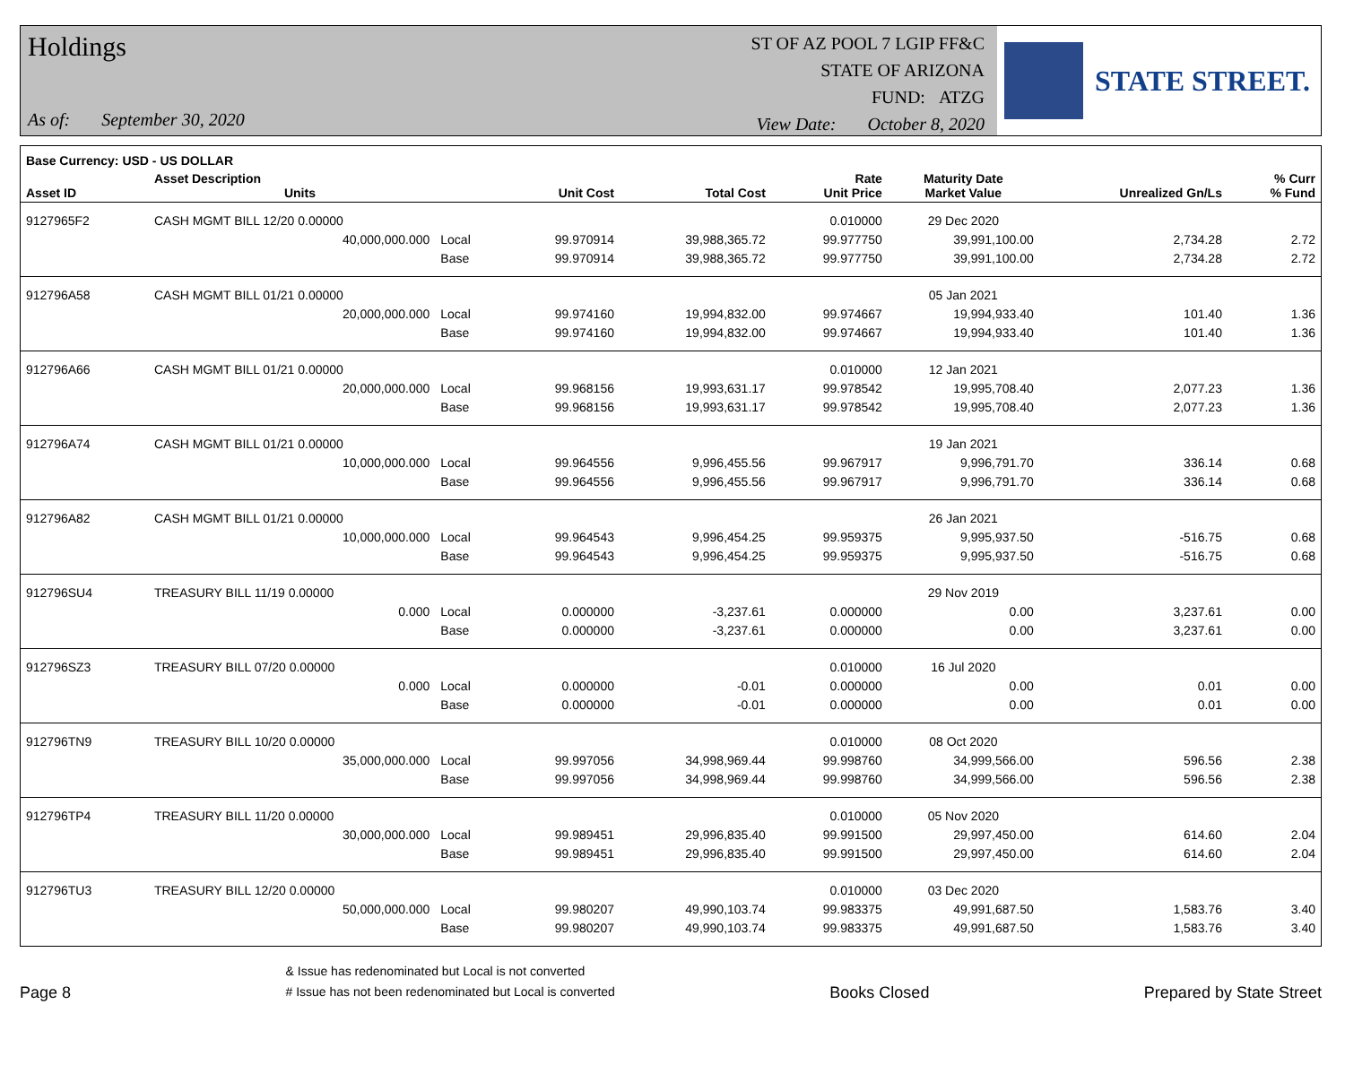Holdings
As of: September 30, 2020
ST OF AZ POOL 7 LGIP FF&C
STATE OF ARIZONA
FUND: ATZG
View Date: October 8, 2020
STATE STREET.
| Base Currency: USD - US DOLLAR | | | | | | | | |
| --- | --- | --- | --- | --- | --- | --- | --- | --- |
| Asset ID | Asset Description Units | | Unit Cost | Total Cost | Rate Unit Price | Maturity Date Market Value | Unrealized Gn/Ls | % Curr % Fund |
| 9127965F2 | CASH MGMT BILL 12/20 0.00000 | | | | 0.010000 | 29 Dec 2020 | | |
| | 40,000,000.000 | Local | 99.970914 | 39,988,365.72 | 99.977750 | 39,991,100.00 | 2,734.28 | 2.72 |
| | | Base | 99.970914 | 39,988,365.72 | 99.977750 | 39,991,100.00 | 2,734.28 | 2.72 |
| 912796A58 | CASH MGMT BILL 01/21 0.00000 | | | | | 05 Jan 2021 | | |
| | 20,000,000.000 | Local | 99.974160 | 19,994,832.00 | 99.974667 | 19,994,933.40 | 101.40 | 1.36 |
| | | Base | 99.974160 | 19,994,832.00 | 99.974667 | 19,994,933.40 | 101.40 | 1.36 |
| 912796A66 | CASH MGMT BILL 01/21 0.00000 | | | | 0.010000 | 12 Jan 2021 | | |
| | 20,000,000.000 | Local | 99.968156 | 19,993,631.17 | 99.978542 | 19,995,708.40 | 2,077.23 | 1.36 |
| | | Base | 99.968156 | 19,993,631.17 | 99.978542 | 19,995,708.40 | 2,077.23 | 1.36 |
| 912796A74 | CASH MGMT BILL 01/21 0.00000 | | | | | 19 Jan 2021 | | |
| | 10,000,000.000 | Local | 99.964556 | 9,996,455.56 | 99.967917 | 9,996,791.70 | 336.14 | 0.68 |
| | | Base | 99.964556 | 9,996,455.56 | 99.967917 | 9,996,791.70 | 336.14 | 0.68 |
| 912796A82 | CASH MGMT BILL 01/21 0.00000 | | | | | 26 Jan 2021 | | |
| | 10,000,000.000 | Local | 99.964543 | 9,996,454.25 | 99.959375 | 9,995,937.50 | -516.75 | 0.68 |
| | | Base | 99.964543 | 9,996,454.25 | 99.959375 | 9,995,937.50 | -516.75 | 0.68 |
| 912796SU4 | TREASURY BILL 11/19 0.00000 | | | | | 29 Nov 2019 | | |
| | 0.000 | Local | 0.000000 | -3,237.61 | 0.000000 | 0.00 | 3,237.61 | 0.00 |
| | | Base | 0.000000 | -3,237.61 | 0.000000 | 0.00 | 3,237.61 | 0.00 |
| 912796SZ3 | TREASURY BILL 07/20 0.00000 | | | | 0.010000 | 16 Jul 2020 | | |
| | 0.000 | Local | 0.000000 | -0.01 | 0.000000 | 0.00 | 0.01 | 0.00 |
| | | Base | 0.000000 | -0.01 | 0.000000 | 0.00 | 0.01 | 0.00 |
| 912796TN9 | TREASURY BILL 10/20 0.00000 | | | | 0.010000 | 08 Oct 2020 | | |
| | 35,000,000.000 | Local | 99.997056 | 34,998,969.44 | 99.998760 | 34,999,566.00 | 596.56 | 2.38 |
| | | Base | 99.997056 | 34,998,969.44 | 99.998760 | 34,999,566.00 | 596.56 | 2.38 |
| 912796TP4 | TREASURY BILL 11/20 0.00000 | | | | 0.010000 | 05 Nov 2020 | | |
| | 30,000,000.000 | Local | 99.989451 | 29,996,835.40 | 99.991500 | 29,997,450.00 | 614.60 | 2.04 |
| | | Base | 99.989451 | 29,996,835.40 | 99.991500 | 29,997,450.00 | 614.60 | 2.04 |
| 912796TU3 | TREASURY BILL 12/20 0.00000 | | | | 0.010000 | 03 Dec 2020 | | |
| | 50,000,000.000 | Local | 99.980207 | 49,990,103.74 | 99.983375 | 49,991,687.50 | 1,583.76 | 3.40 |
| | | Base | 99.980207 | 49,990,103.74 | 99.983375 | 49,991,687.50 | 1,583.76 | 3.40 |
Page 8
& Issue has redenominated but Local is not converted
# Issue has not been redenominated but Local is converted
Books Closed
Prepared by State Street